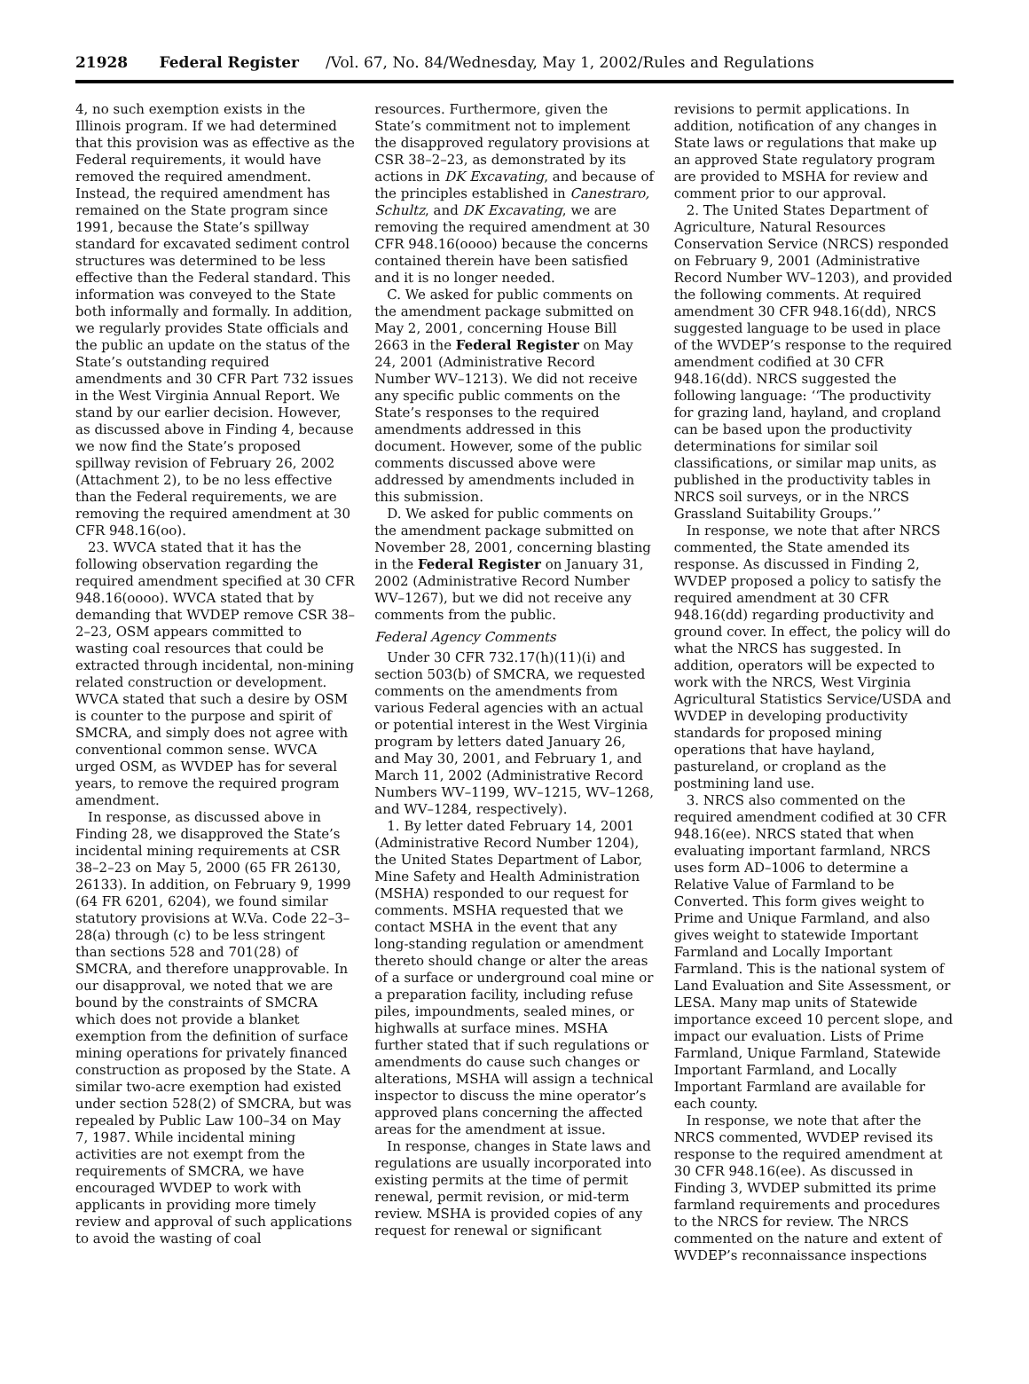21928 Federal Register /Vol. 67, No. 84/Wednesday, May 1, 2002/Rules and Regulations
4, no such exemption exists in the Illinois program. If we had determined that this provision was as effective as the Federal requirements, it would have removed the required amendment. Instead, the required amendment has remained on the State program since 1991, because the State’s spillway standard for excavated sediment control structures was determined to be less effective than the Federal standard. This information was conveyed to the State both informally and formally. In addition, we regularly provides State officials and the public an update on the status of the State’s outstanding required amendments and 30 CFR Part 732 issues in the West Virginia Annual Report. We stand by our earlier decision. However, as discussed above in Finding 4, because we now find the State’s proposed spillway revision of February 26, 2002 (Attachment 2), to be no less effective than the Federal requirements, we are removing the required amendment at 30 CFR 948.16(oo).
23. WVCA stated that it has the following observation regarding the required amendment specified at 30 CFR 948.16(oooo). WVCA stated that by demanding that WVDEP remove CSR 38–2–23, OSM appears committed to wasting coal resources that could be extracted through incidental, non-mining related construction or development. WVCA stated that such a desire by OSM is counter to the purpose and spirit of SMCRA, and simply does not agree with conventional common sense. WVCA urged OSM, as WVDEP has for several years, to remove the required program amendment.
In response, as discussed above in Finding 28, we disapproved the State’s incidental mining requirements at CSR 38–2–23 on May 5, 2000 (65 FR 26130, 26133). In addition, on February 9, 1999 (64 FR 6201, 6204), we found similar statutory provisions at W.Va. Code 22–3–28(a) through (c) to be less stringent than sections 528 and 701(28) of SMCRA, and therefore unapprovable. In our disapproval, we noted that we are bound by the constraints of SMCRA which does not provide a blanket exemption from the definition of surface mining operations for privately financed construction as proposed by the State. A similar two-acre exemption had existed under section 528(2) of SMCRA, but was repealed by Public Law 100–34 on May 7, 1987. While incidental mining activities are not exempt from the requirements of SMCRA, we have encouraged WVDEP to work with applicants in providing more timely review and approval of such applications to avoid the wasting of coal
resources. Furthermore, given the State’s commitment not to implement the disapproved regulatory provisions at CSR 38–2–23, as demonstrated by its actions in DK Excavating, and because of the principles established in Canestraro, Schultz, and DK Excavating, we are removing the required amendment at 30 CFR 948.16(oooo) because the concerns contained therein have been satisfied and it is no longer needed.
C. We asked for public comments on the amendment package submitted on May 2, 2001, concerning House Bill 2663 in the Federal Register on May 24, 2001 (Administrative Record Number WV–1213). We did not receive any specific public comments on the State’s responses to the required amendments addressed in this document. However, some of the public comments discussed above were addressed by amendments included in this submission.
D. We asked for public comments on the amendment package submitted on November 28, 2001, concerning blasting in the Federal Register on January 31, 2002 (Administrative Record Number WV–1267), but we did not receive any comments from the public.
Federal Agency Comments
Under 30 CFR 732.17(h)(11)(i) and section 503(b) of SMCRA, we requested comments on the amendments from various Federal agencies with an actual or potential interest in the West Virginia program by letters dated January 26, and May 30, 2001, and February 1, and March 11, 2002 (Administrative Record Numbers WV–1199, WV–1215, WV–1268, and WV–1284, respectively).
1. By letter dated February 14, 2001 (Administrative Record Number 1204), the United States Department of Labor, Mine Safety and Health Administration (MSHA) responded to our request for comments. MSHA requested that we contact MSHA in the event that any long-standing regulation or amendment thereto should change or alter the areas of a surface or underground coal mine or a preparation facility, including refuse piles, impoundments, sealed mines, or highwalls at surface mines. MSHA further stated that if such regulations or amendments do cause such changes or alterations, MSHA will assign a technical inspector to discuss the mine operator’s approved plans concerning the affected areas for the amendment at issue.
In response, changes in State laws and regulations are usually incorporated into existing permits at the time of permit renewal, permit revision, or mid-term review. MSHA is provided copies of any request for renewal or significant
revisions to permit applications. In addition, notification of any changes in State laws or regulations that make up an approved State regulatory program are provided to MSHA for review and comment prior to our approval.
2. The United States Department of Agriculture, Natural Resources Conservation Service (NRCS) responded on February 9, 2001 (Administrative Record Number WV–1203), and provided the following comments. At required amendment 30 CFR 948.16(dd), NRCS suggested language to be used in place of the WVDEP’s response to the required amendment codified at 30 CFR 948.16(dd). NRCS suggested the following language: ‘‘The productivity for grazing land, hayland, and cropland can be based upon the productivity determinations for similar soil classifications, or similar map units, as published in the productivity tables in NRCS soil surveys, or in the NRCS Grassland Suitability Groups.’’
In response, we note that after NRCS commented, the State amended its response. As discussed in Finding 2, WVDEP proposed a policy to satisfy the required amendment at 30 CFR 948.16(dd) regarding productivity and ground cover. In effect, the policy will do what the NRCS has suggested. In addition, operators will be expected to work with the NRCS, West Virginia Agricultural Statistics Service/USDA and WVDEP in developing productivity standards for proposed mining operations that have hayland, pastureland, or cropland as the postmining land use.
3. NRCS also commented on the required amendment codified at 30 CFR 948.16(ee). NRCS stated that when evaluating important farmland, NRCS uses form AD–1006 to determine a Relative Value of Farmland to be Converted. This form gives weight to Prime and Unique Farmland, and also gives weight to statewide Important Farmland and Locally Important Farmland. This is the national system of Land Evaluation and Site Assessment, or LESA. Many map units of Statewide importance exceed 10 percent slope, and impact our evaluation. Lists of Prime Farmland, Unique Farmland, Statewide Important Farmland, and Locally Important Farmland are available for each county.
In response, we note that after the NRCS commented, WVDEP revised its response to the required amendment at 30 CFR 948.16(ee). As discussed in Finding 3, WVDEP submitted its prime farmland requirements and procedures to the NRCS for review. The NRCS commented on the nature and extent of WVDEP’s reconnaissance inspections